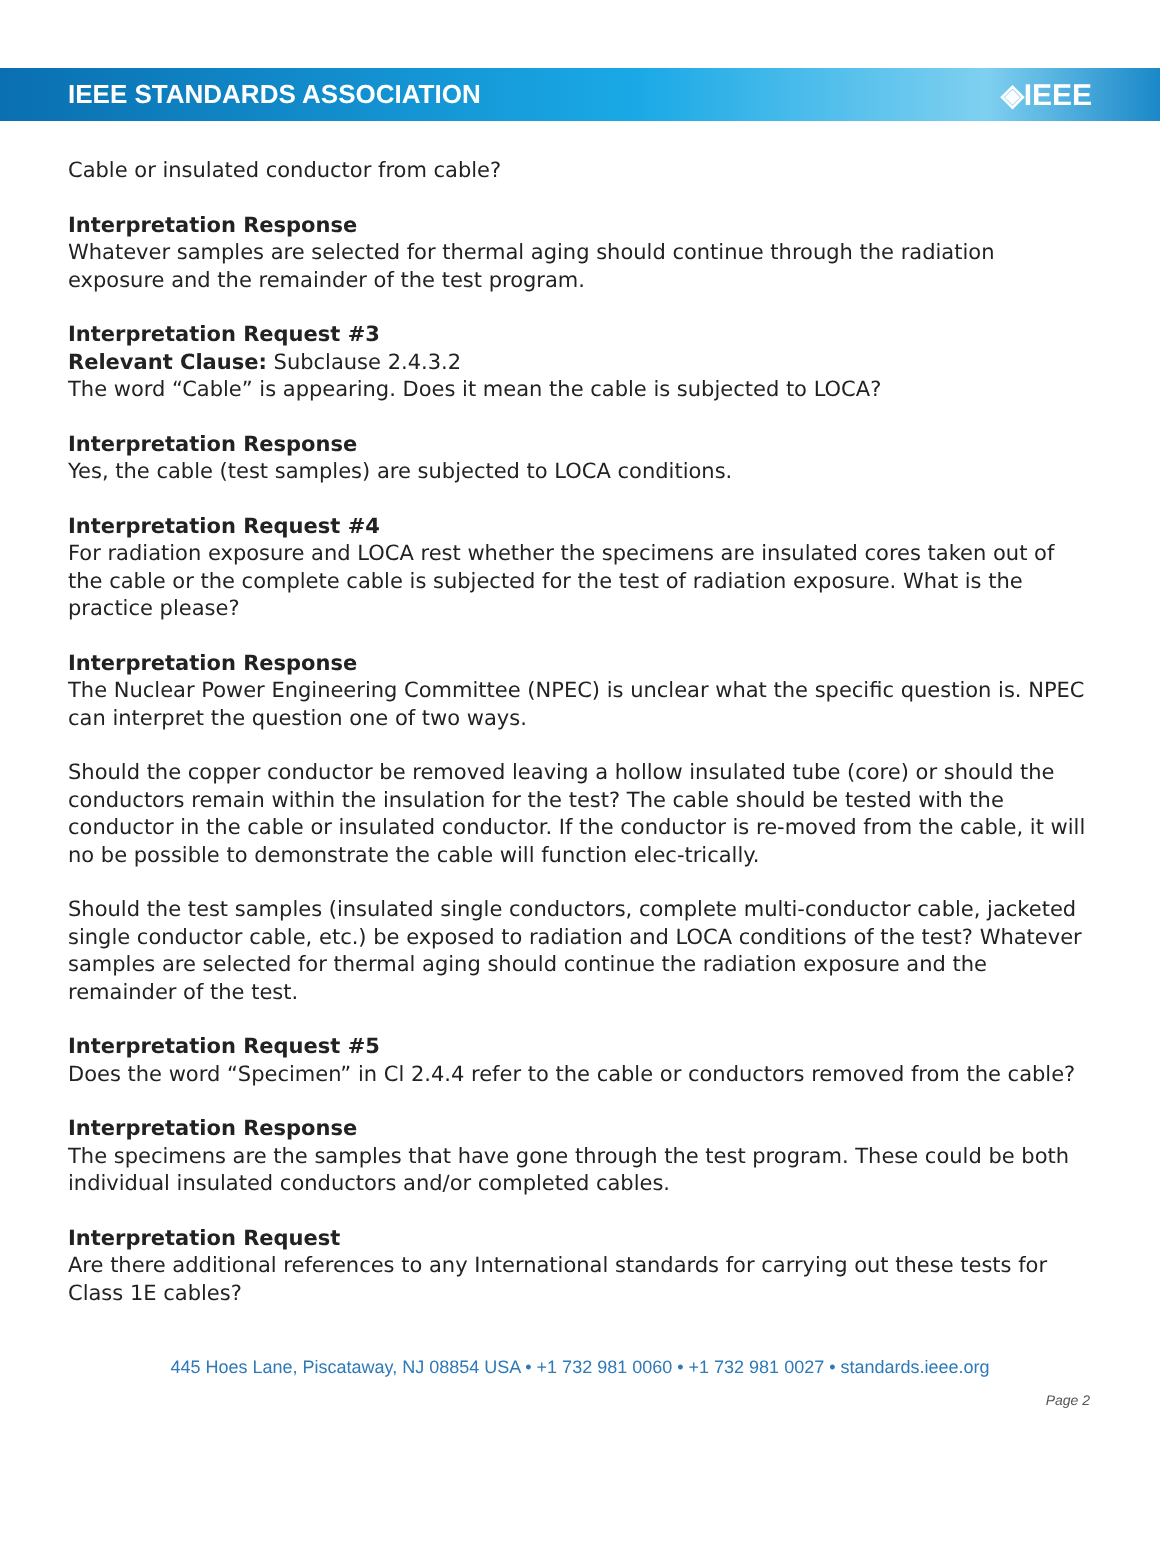IEEE STANDARDS ASSOCIATION ◈IEEE
Cable or insulated conductor from cable?
Interpretation Response
Whatever samples are selected for thermal aging should continue through the radiation exposure and the remainder of the test program.
Interpretation Request #3
Relevant Clause: Subclause 2.4.3.2
The word “Cable” is appearing. Does it mean the cable is subjected to LOCA?
Interpretation Response
Yes, the cable (test samples) are subjected to LOCA conditions.
Interpretation Request #4
For radiation exposure and LOCA rest whether the specimens are insulated cores taken out of the cable or the complete cable is subjected for the test of radiation exposure. What is the practice please?
Interpretation Response
The Nuclear Power Engineering Committee (NPEC) is unclear what the specific question is. NPEC can interpret the question one of two ways.
Should the copper conductor be removed leaving a hollow insulated tube (core) or should the conductors remain within the insulation for the test? The cable should be tested with the conductor in the cable or insulated conductor. If the conductor is re-moved from the cable, it will no be possible to demonstrate the cable will function elec-trically.
Should the test samples (insulated single conductors, complete multi-conductor cable, jacketed single conductor cable, etc.) be exposed to radiation and LOCA conditions of the test? Whatever samples are selected for thermal aging should continue the radiation exposure and the remainder of the test.
Interpretation Request #5
Does the word “Specimen” in Cl 2.4.4 refer to the cable or conductors removed from the cable?
Interpretation Response
The specimens are the samples that have gone through the test program. These could be both individual insulated conductors and/or completed cables.
Interpretation Request
Are there additional references to any International standards for carrying out these tests for Class 1E cables?
445 Hoes Lane, Piscataway, NJ 08854 USA • +1 732 981 0060 • +1 732 981 0027 • standards.ieee.org
Page 2